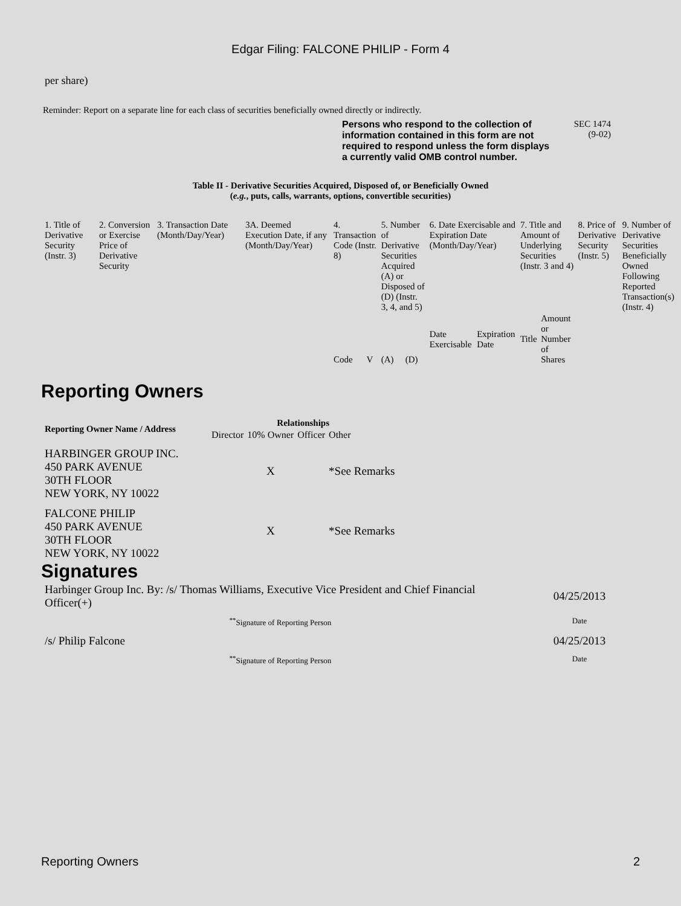Edgar Filing: FALCONE PHILIP - Form 4
per share)
Reminder: Report on a separate line for each class of securities beneficially owned directly or indirectly.
Persons who respond to the collection of information contained in this form are not required to respond unless the form displays a currently valid OMB control number.
SEC 1474
(9-02)
Table II - Derivative Securities Acquired, Disposed of, or Beneficially Owned
(e.g., puts, calls, warrants, options, convertible securities)
| 1. Title of Derivative Security (Instr. 3) | 2. Conversion or Exercise Price of Derivative Security | 3. Transaction Date (Month/Day/Year) | 3A. Deemed Execution Date, if any (Month/Day/Year) | 4. Transaction Code (Instr. 8) | | 5. Number of Derivative Securities Acquired (A) or Disposed of (D) (Instr. 3, 4, and 5) | | 6. Date Exercisable and Expiration Date (Month/Day/Year) | | 7. Title and Amount of Underlying Securities (Instr. 3 and 4) | | 8. Price of Derivative Security (Instr. 5) | 9. Number of Derivative Securities Beneficially Owned Following Reported Transaction(s) (Instr. 4) |
| | | | | Code | V | (A) | (D) | Date Exercisable | Expiration Date | Title | Amount or Number of Shares | | |
Reporting Owners
| Reporting Owner Name / Address | Relationships | | | |
| --- | --- | --- | --- | --- |
| | Director | 10% Owner | Officer | Other |
| HARBINGER GROUP INC. 450 PARK AVENUE 30TH FLOOR NEW YORK, NY 10022 | | X | | *See Remarks |
| FALCONE PHILIP 450 PARK AVENUE 30TH FLOOR NEW YORK, NY 10022 | | X | | *See Remarks |
Signatures
| Harbinger Group Inc. By: /s/ Thomas Williams, Executive Vice President and Chief Financial Officer(+) | 04/25/2013 |
| <sup>**</sup> Signature of Reporting Person | Date |
| /s/ Philip Falcone | 04/25/2013 |
| <sup>**</sup> Signature of Reporting Person | Date |
Reporting Owners 2